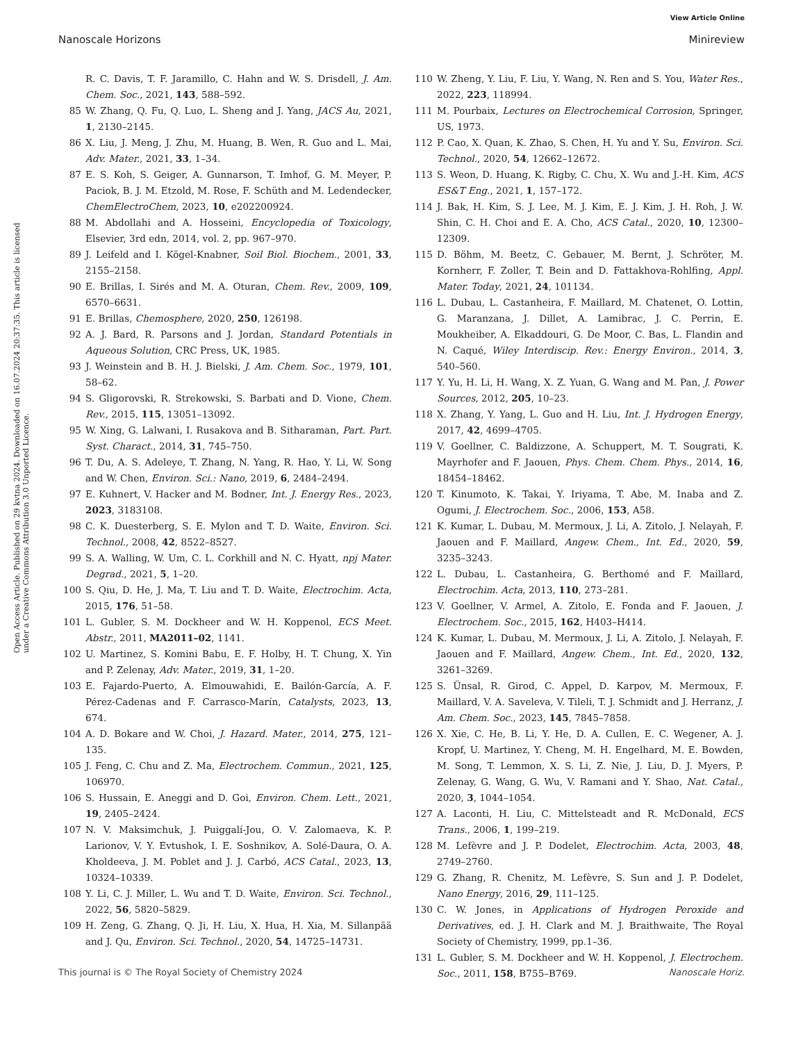View Article Online
Nanoscale Horizons Minireview
Open Access Article. Published on 29 kvtna 2024. Downloaded on 16.07.2024 20:37:35. This article is licensed under a Creative Commons Attribution 3.0 Unported Licence.
R. C. Davis, T. F. Jaramillo, C. Hahn and W. S. Drisdell, J. Am. Chem. Soc., 2021, 143, 588–592.
85 W. Zhang, Q. Fu, Q. Luo, L. Sheng and J. Yang, JACS Au, 2021, 1, 2130–2145.
86 X. Liu, J. Meng, J. Zhu, M. Huang, B. Wen, R. Guo and L. Mai, Adv. Mater., 2021, 33, 1–34.
87 E. S. Koh, S. Geiger, A. Gunnarson, T. Imhof, G. M. Meyer, P. Paciok, B. J. M. Etzold, M. Rose, F. Schüth and M. Ledendecker, ChemElectroChem, 2023, 10, e202200924.
88 M. Abdollahi and A. Hosseini, Encyclopedia of Toxicology, Elsevier, 3rd edn, 2014, vol. 2, pp. 967–970.
89 J. Leifeld and I. Kögel-Knabner, Soil Biol. Biochem., 2001, 33, 2155–2158.
90 E. Brillas, I. Sirés and M. A. Oturan, Chem. Rev., 2009, 109, 6570–6631.
91 E. Brillas, Chemosphere, 2020, 250, 126198.
92 A. J. Bard, R. Parsons and J. Jordan, Standard Potentials in Aqueous Solution, CRC Press, UK, 1985.
93 J. Weinstein and B. H. J. Bielski, J. Am. Chem. Soc., 1979, 101, 58–62.
94 S. Gligorovski, R. Strekowski, S. Barbati and D. Vione, Chem. Rev., 2015, 115, 13051–13092.
95 W. Xing, G. Lalwani, I. Rusakova and B. Sitharaman, Part. Part. Syst. Charact., 2014, 31, 745–750.
96 T. Du, A. S. Adeleye, T. Zhang, N. Yang, R. Hao, Y. Li, W. Song and W. Chen, Environ. Sci.: Nano, 2019, 6, 2484–2494.
97 E. Kuhnert, V. Hacker and M. Bodner, Int. J. Energy Res., 2023, 2023, 3183108.
98 C. K. Duesterberg, S. E. Mylon and T. D. Waite, Environ. Sci. Technol., 2008, 42, 8522–8527.
99 S. A. Walling, W. Um, C. L. Corkhill and N. C. Hyatt, npj Mater. Degrad., 2021, 5, 1–20.
100 S. Qiu, D. He, J. Ma, T. Liu and T. D. Waite, Electrochim. Acta, 2015, 176, 51–58.
101 L. Gubler, S. M. Dockheer and W. H. Koppenol, ECS Meet. Abstr., 2011, MA2011–02, 1141.
102 U. Martinez, S. Komini Babu, E. F. Holby, H. T. Chung, X. Yin and P. Zelenay, Adv. Mater., 2019, 31, 1–20.
103 E. Fajardo-Puerto, A. Elmouwahidi, E. Bailón-García, A. F. Pérez-Cadenas and F. Carrasco-Marín, Catalysts, 2023, 13, 674.
104 A. D. Bokare and W. Choi, J. Hazard. Mater., 2014, 275, 121–135.
105 J. Feng, C. Chu and Z. Ma, Electrochem. Commun., 2021, 125, 106970.
106 S. Hussain, E. Aneggi and D. Goi, Environ. Chem. Lett., 2021, 19, 2405–2424.
107 N. V. Maksimchuk, J. Puiggalí-Jou, O. V. Zalomaeva, K. P. Larionov, V. Y. Evtushok, I. E. Soshnikov, A. Solé-Daura, O. A. Kholdeeva, J. M. Poblet and J. J. Carbó, ACS Catal., 2023, 13, 10324–10339.
108 Y. Li, C. J. Miller, L. Wu and T. D. Waite, Environ. Sci. Technol., 2022, 56, 5820–5829.
109 H. Zeng, G. Zhang, Q. Ji, H. Liu, X. Hua, H. Xia, M. Sillanpää and J. Qu, Environ. Sci. Technol., 2020, 54, 14725–14731.
110 W. Zheng, Y. Liu, F. Liu, Y. Wang, N. Ren and S. You, Water Res., 2022, 223, 118994.
111 M. Pourbaix, Lectures on Electrochemical Corrosion, Springer, US, 1973.
112 P. Cao, X. Quan, K. Zhao, S. Chen, H. Yu and Y. Su, Environ. Sci. Technol., 2020, 54, 12662–12672.
113 S. Weon, D. Huang, K. Rigby, C. Chu, X. Wu and J.-H. Kim, ACS ES&T Eng., 2021, 1, 157–172.
114 J. Bak, H. Kim, S. J. Lee, M. J. Kim, E. J. Kim, J. H. Roh, J. W. Shin, C. H. Choi and E. A. Cho, ACS Catal., 2020, 10, 12300–12309.
115 D. Böhm, M. Beetz, C. Gebauer, M. Bernt, J. Schröter, M. Kornherr, F. Zoller, T. Bein and D. Fattakhova-Rohlfing, Appl. Mater. Today, 2021, 24, 101134.
116 L. Dubau, L. Castanheira, F. Maillard, M. Chatenet, O. Lottin, G. Maranzana, J. Dillet, A. Lamibrac, J. C. Perrin, E. Moukheiber, A. Elkaddouri, G. De Moor, C. Bas, L. Flandin and N. Caqué, Wiley Interdiscip. Rev.: Energy Environ., 2014, 3, 540–560.
117 Y. Yu, H. Li, H. Wang, X. Z. Yuan, G. Wang and M. Pan, J. Power Sources, 2012, 205, 10–23.
118 X. Zhang, Y. Yang, L. Guo and H. Liu, Int. J. Hydrogen Energy, 2017, 42, 4699–4705.
119 V. Goellner, C. Baldizzone, A. Schuppert, M. T. Sougrati, K. Mayrhofer and F. Jaouen, Phys. Chem. Chem. Phys., 2014, 16, 18454–18462.
120 T. Kinumoto, K. Takai, Y. Iriyama, T. Abe, M. Inaba and Z. Ogumi, J. Electrochem. Soc., 2006, 153, A58.
121 K. Kumar, L. Dubau, M. Mermoux, J. Li, A. Zitolo, J. Nelayah, F. Jaouen and F. Maillard, Angew. Chem., Int. Ed., 2020, 59, 3235–3243.
122 L. Dubau, L. Castanheira, G. Berthomé and F. Maillard, Electrochim. Acta, 2013, 110, 273–281.
123 V. Goellner, V. Armel, A. Zitolo, E. Fonda and F. Jaouen, J. Electrochem. Soc., 2015, 162, H403–H414.
124 K. Kumar, L. Dubau, M. Mermoux, J. Li, A. Zitolo, J. Nelayah, F. Jaouen and F. Maillard, Angew. Chem., Int. Ed., 2020, 132, 3261–3269.
125 S. Ünsal, R. Girod, C. Appel, D. Karpov, M. Mermoux, F. Maillard, V. A. Saveleva, V. Tileli, T. J. Schmidt and J. Herranz, J. Am. Chem. Soc., 2023, 145, 7845–7858.
126 X. Xie, C. He, B. Li, Y. He, D. A. Cullen, E. C. Wegener, A. J. Kropf, U. Martinez, Y. Cheng, M. H. Engelhard, M. E. Bowden, M. Song, T. Lemmon, X. S. Li, Z. Nie, J. Liu, D. J. Myers, P. Zelenay, G. Wang, G. Wu, V. Ramani and Y. Shao, Nat. Catal., 2020, 3, 1044–1054.
127 A. Laconti, H. Liu, C. Mittelsteadt and R. McDonald, ECS Trans., 2006, 1, 199–219.
128 M. Lefèvre and J. P. Dodelet, Electrochim. Acta, 2003, 48, 2749–2760.
129 G. Zhang, R. Chenitz, M. Lefèvre, S. Sun and J. P. Dodelet, Nano Energy, 2016, 29, 111–125.
130 C. W. Jones, in Applications of Hydrogen Peroxide and Derivatives, ed. J. H. Clark and M. J. Braithwaite, The Royal Society of Chemistry, 1999, pp.1–36.
131 L. Gubler, S. M. Dockheer and W. H. Koppenol, J. Electrochem. Soc., 2011, 158, B755–B769.
This journal is © The Royal Society of Chemistry 2024 Nanoscale Horiz.